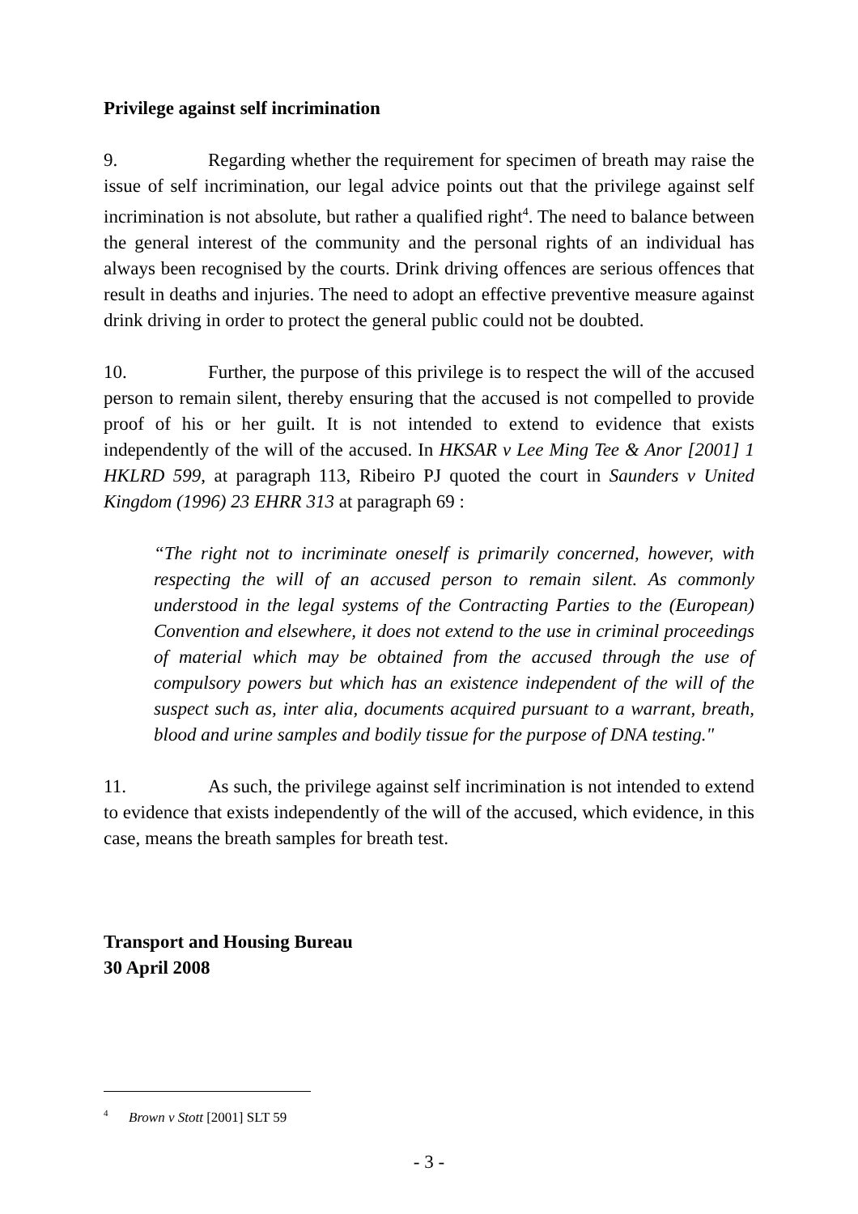Privilege against self incrimination
9. Regarding whether the requirement for specimen of breath may raise the issue of self incrimination, our legal advice points out that the privilege against self incrimination is not absolute, but rather a qualified right<sup>4</sup>. The need to balance between the general interest of the community and the personal rights of an individual has always been recognised by the courts. Drink driving offences are serious offences that result in deaths and injuries. The need to adopt an effective preventive measure against drink driving in order to protect the general public could not be doubted.
10. Further, the purpose of this privilege is to respect the will of the accused person to remain silent, thereby ensuring that the accused is not compelled to provide proof of his or her guilt. It is not intended to extend to evidence that exists independently of the will of the accused. In HKSAR v Lee Ming Tee & Anor [2001] 1 HKLRD 599, at paragraph 113, Ribeiro PJ quoted the court in Saunders v United Kingdom (1996) 23 EHRR 313 at paragraph 69 :
“The right not to incriminate oneself is primarily concerned, however, with respecting the will of an accused person to remain silent. As commonly understood in the legal systems of the Contracting Parties to the (European) Convention and elsewhere, it does not extend to the use in criminal proceedings of material which may be obtained from the accused through the use of compulsory powers but which has an existence independent of the will of the suspect such as, inter alia, documents acquired pursuant to a warrant, breath, blood and urine samples and bodily tissue for the purpose of DNA testing."
11. As such, the privilege against self incrimination is not intended to extend to evidence that exists independently of the will of the accused, which evidence, in this case, means the breath samples for breath test.
Transport and Housing Bureau
30 April 2008
<sup>4</sup> Brown v Stott [2001] SLT 59
- 3 -